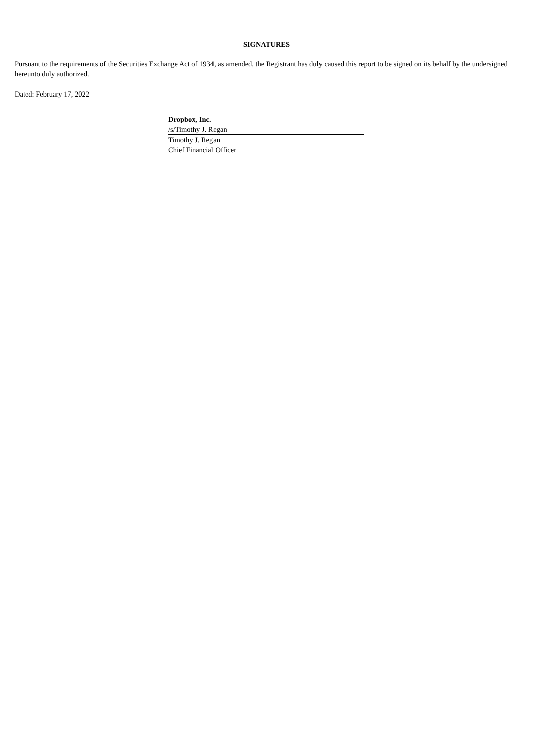SIGNATURES
Pursuant to the requirements of the Securities Exchange Act of 1934, as amended, the Registrant has duly caused this report to be signed on its behalf by the undersigned hereunto duly authorized.
Dated: February 17, 2022
Dropbox, Inc.
/s/Timothy J. Regan
Timothy J. Regan
Chief Financial Officer